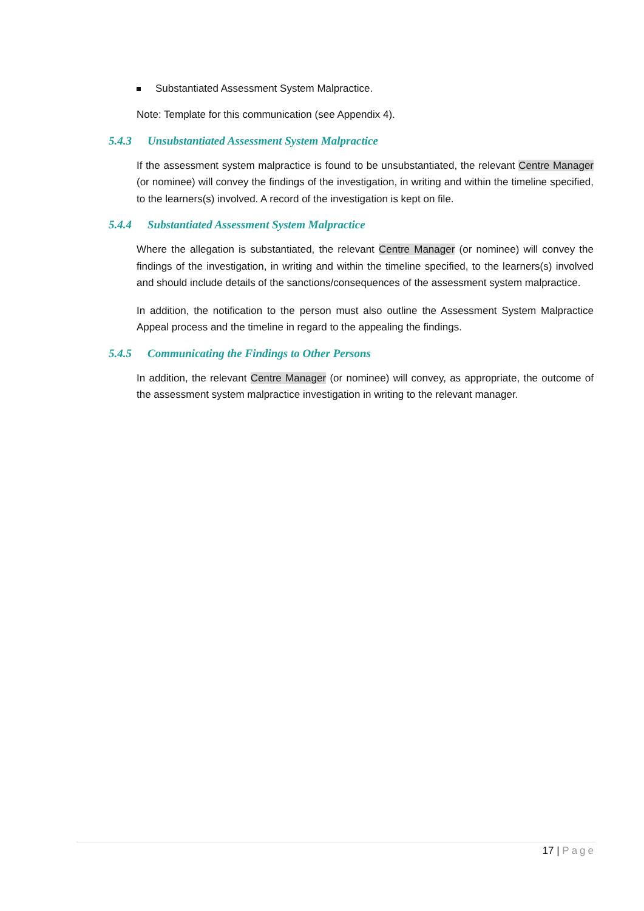Substantiated Assessment System Malpractice.
Note: Template for this communication (see Appendix 4).
5.4.3 Unsubstantiated Assessment System Malpractice
If the assessment system malpractice is found to be unsubstantiated, the relevant Centre Manager (or nominee) will convey the findings of the investigation, in writing and within the timeline specified, to the learners(s) involved. A record of the investigation is kept on file.
5.4.4 Substantiated Assessment System Malpractice
Where the allegation is substantiated, the relevant Centre Manager (or nominee) will convey the findings of the investigation, in writing and within the timeline specified, to the learners(s) involved and should include details of the sanctions/consequences of the assessment system malpractice.
In addition, the notification to the person must also outline the Assessment System Malpractice Appeal process and the timeline in regard to the appealing the findings.
5.4.5 Communicating the Findings to Other Persons
In addition, the relevant Centre Manager (or nominee) will convey, as appropriate, the outcome of the assessment system malpractice investigation in writing to the relevant manager.
17 | Page